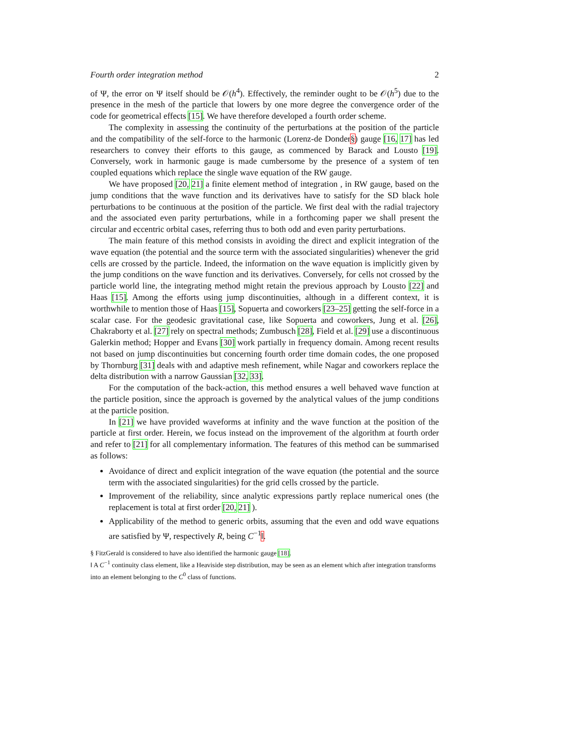Fourth order integration method 2
of Ψ, the error on Ψ itself should be 𝒪(h<sup>4</sup>). Effectively, the reminder ought to be 𝒪(h<sup>5</sup>) due to the presence in the mesh of the particle that lowers by one more degree the convergence order of the code for geometrical effects [15]. We have therefore developed a fourth order scheme.
The complexity in assessing the continuity of the perturbations at the position of the particle and the compatibility of the self-force to the harmonic (Lorenz-de Donder§) gauge [16, 17] has led researchers to convey their efforts to this gauge, as commenced by Barack and Lousto [19]. Conversely, work in harmonic gauge is made cumbersome by the presence of a system of ten coupled equations which replace the single wave equation of the RW gauge.
We have proposed [20, 21] a finite element method of integration , in RW gauge, based on the jump conditions that the wave function and its derivatives have to satisfy for the SD black hole perturbations to be continuous at the position of the particle. We first deal with the radial trajectory and the associated even parity perturbations, while in a forthcoming paper we shall present the circular and eccentric orbital cases, referring thus to both odd and even parity perturbations.
The main feature of this method consists in avoiding the direct and explicit integration of the wave equation (the potential and the source term with the associated singularities) whenever the grid cells are crossed by the particle. Indeed, the information on the wave equation is implicitly given by the jump conditions on the wave function and its derivatives. Conversely, for cells not crossed by the particle world line, the integrating method might retain the previous approach by Lousto [22] and Haas [15]. Among the efforts using jump discontinuities, although in a different context, it is worthwhile to mention those of Haas [15], Sopuerta and coworkers [23–25] getting the self-force in a scalar case. For the geodesic gravitational case, like Sopuerta and coworkers, Jung et al. [26], Chakraborty et al. [27] rely on spectral methods; Zumbusch [28], Field et al. [29] use a discontinuous Galerkin method; Hopper and Evans [30] work partially in frequency domain. Among recent results not based on jump discontinuities but concerning fourth order time domain codes, the one proposed by Thornburg [31] deals with and adaptive mesh refinement, while Nagar and coworkers replace the delta distribution with a narrow Gaussian [32, 33].
For the computation of the back-action, this method ensures a well behaved wave function at the particle position, since the approach is governed by the analytical values of the jump conditions at the particle position.
In [21] we have provided waveforms at infinity and the wave function at the position of the particle at first order. Herein, we focus instead on the improvement of the algorithm at fourth order and refer to [21] for all complementary information. The features of this method can be summarised as follows:
Avoidance of direct and explicit integration of the wave equation (the potential and the source term with the associated singularities) for the grid cells crossed by the particle.
Improvement of the reliability, since analytic expressions partly replace numerical ones (the replacement is total at first order [20, 21] ).
Applicability of the method to generic orbits, assuming that the even and odd wave equations are satisfied by Ψ, respectively R, being C<sup>−1</sup>‖.
§ FitzGerald is considered to have also identified the harmonic gauge [18].
‖ A C<sup>−1</sup> continuity class element, like a Heaviside step distribution, may be seen as an element which after integration transforms into an element belonging to the C<sup>0</sup> class of functions.